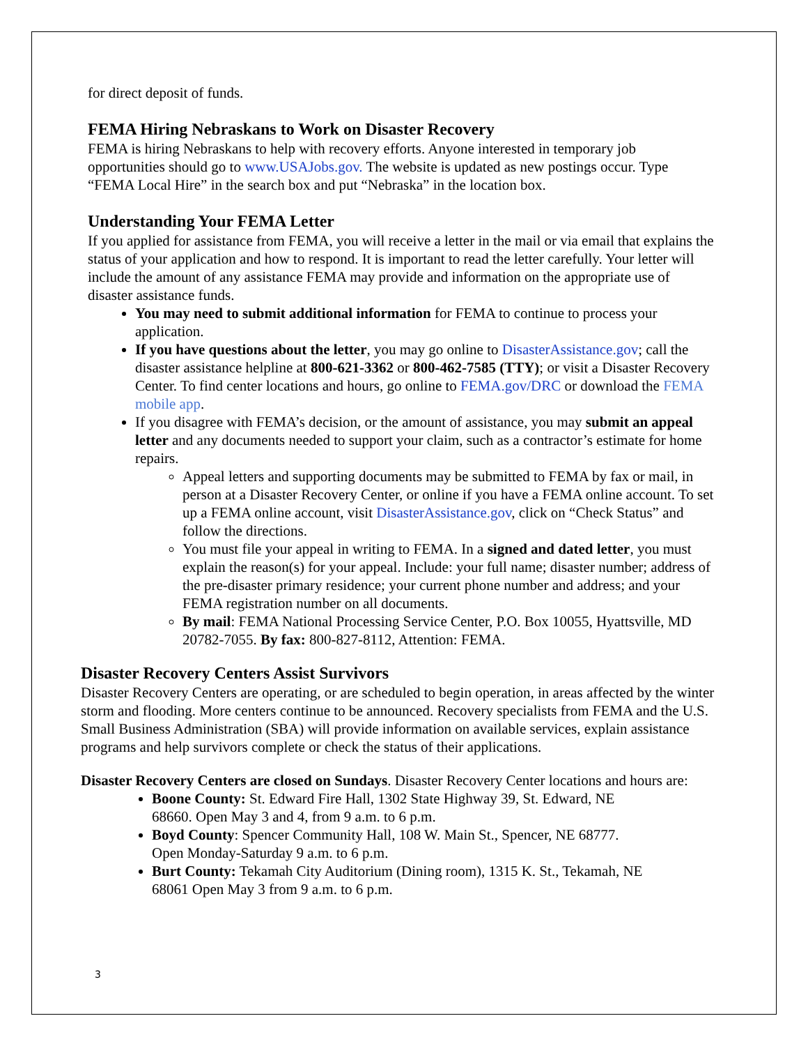for direct deposit of funds.
FEMA Hiring Nebraskans to Work on Disaster Recovery
FEMA is hiring Nebraskans to help with recovery efforts. Anyone interested in temporary job opportunities should go to www.USAJobs.gov. The website is updated as new postings occur. Type “FEMA Local Hire” in the search box and put “Nebraska” in the location box.
Understanding Your FEMA Letter
If you applied for assistance from FEMA, you will receive a letter in the mail or via email that explains the status of your application and how to respond. It is important to read the letter carefully. Your letter will include the amount of any assistance FEMA may provide and information on the appropriate use of disaster assistance funds.
You may need to submit additional information for FEMA to continue to process your application.
If you have questions about the letter, you may go online to DisasterAssistance.gov; call the disaster assistance helpline at 800-621-3362 or 800-462-7585 (TTY); or visit a Disaster Recovery Center. To find center locations and hours, go online to FEMA.gov/DRC or download the FEMA mobile app.
If you disagree with FEMA’s decision, or the amount of assistance, you may submit an appeal letter and any documents needed to support your claim, such as a contractor’s estimate for home repairs.
Appeal letters and supporting documents may be submitted to FEMA by fax or mail, in person at a Disaster Recovery Center, or online if you have a FEMA online account. To set up a FEMA online account, visit DisasterAssistance.gov, click on “Check Status” and follow the directions.
You must file your appeal in writing to FEMA. In a signed and dated letter, you must explain the reason(s) for your appeal. Include: your full name; disaster number; address of the pre-disaster primary residence; your current phone number and address; and your FEMA registration number on all documents.
By mail: FEMA National Processing Service Center, P.O. Box 10055, Hyattsville, MD 20782-7055. By fax: 800-827-8112, Attention: FEMA.
Disaster Recovery Centers Assist Survivors
Disaster Recovery Centers are operating, or are scheduled to begin operation, in areas affected by the winter storm and flooding. More centers continue to be announced. Recovery specialists from FEMA and the U.S. Small Business Administration (SBA) will provide information on available services, explain assistance programs and help survivors complete or check the status of their applications.
Disaster Recovery Centers are closed on Sundays. Disaster Recovery Center locations and hours are:
Boone County: St. Edward Fire Hall, 1302 State Highway 39, St. Edward, NE 68660. Open May 3 and 4, from 9 a.m. to 6 p.m.
Boyd County: Spencer Community Hall, 108 W. Main St., Spencer, NE 68777. Open Monday-Saturday 9 a.m. to 6 p.m.
Burt County: Tekamah City Auditorium (Dining room), 1315 K. St., Tekamah, NE 68061 Open May 3 from 9 a.m. to 6 p.m.
3